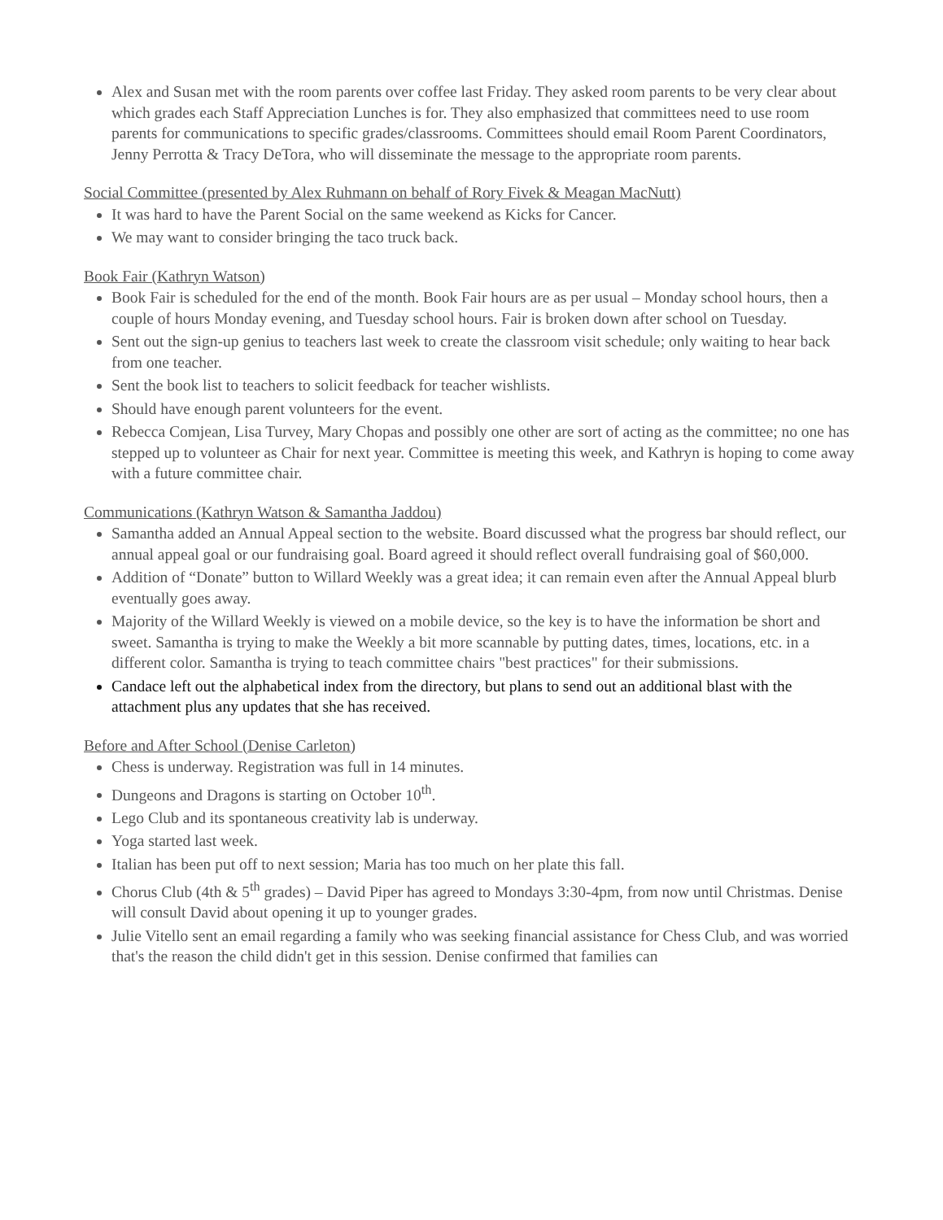Alex and Susan met with the room parents over coffee last Friday. They asked room parents to be very clear about which grades each Staff Appreciation Lunches is for. They also emphasized that committees need to use room parents for communications to specific grades/classrooms. Committees should email Room Parent Coordinators, Jenny Perrotta & Tracy DeTora, who will disseminate the message to the appropriate room parents.
Social Committee (presented by Alex Ruhmann on behalf of Rory Fivek & Meagan MacNutt)
It was hard to have the Parent Social on the same weekend as Kicks for Cancer.
We may want to consider bringing the taco truck back.
Book Fair (Kathryn Watson)
Book Fair is scheduled for the end of the month. Book Fair hours are as per usual – Monday school hours, then a couple of hours Monday evening, and Tuesday school hours. Fair is broken down after school on Tuesday.
Sent out the sign-up genius to teachers last week to create the classroom visit schedule; only waiting to hear back from one teacher.
Sent the book list to teachers to solicit feedback for teacher wishlists.
Should have enough parent volunteers for the event.
Rebecca Comjean, Lisa Turvey, Mary Chopas and possibly one other are sort of acting as the committee; no one has stepped up to volunteer as Chair for next year. Committee is meeting this week, and Kathryn is hoping to come away with a future committee chair.
Communications (Kathryn Watson & Samantha Jaddou)
Samantha added an Annual Appeal section to the website. Board discussed what the progress bar should reflect, our annual appeal goal or our fundraising goal. Board agreed it should reflect overall fundraising goal of $60,000.
Addition of “Donate” button to Willard Weekly was a great idea; it can remain even after the Annual Appeal blurb eventually goes away.
Majority of the Willard Weekly is viewed on a mobile device, so the key is to have the information be short and sweet. Samantha is trying to make the Weekly a bit more scannable by putting dates, times, locations, etc. in a different color. Samantha is trying to teach committee chairs "best practices" for their submissions.
Candace left out the alphabetical index from the directory, but plans to send out an additional blast with the attachment plus any updates that she has received.
Before and After School (Denise Carleton)
Chess is underway. Registration was full in 14 minutes.
Dungeons and Dragons is starting on October 10<sup>th</sup>.
Lego Club and its spontaneous creativity lab is underway.
Yoga started last week.
Italian has been put off to next session; Maria has too much on her plate this fall.
Chorus Club (4th & 5<sup>th</sup> grades) – David Piper has agreed to Mondays 3:30-4pm, from now until Christmas. Denise will consult David about opening it up to younger grades.
Julie Vitello sent an email regarding a family who was seeking financial assistance for Chess Club, and was worried that's the reason the child didn't get in this session. Denise confirmed that families can